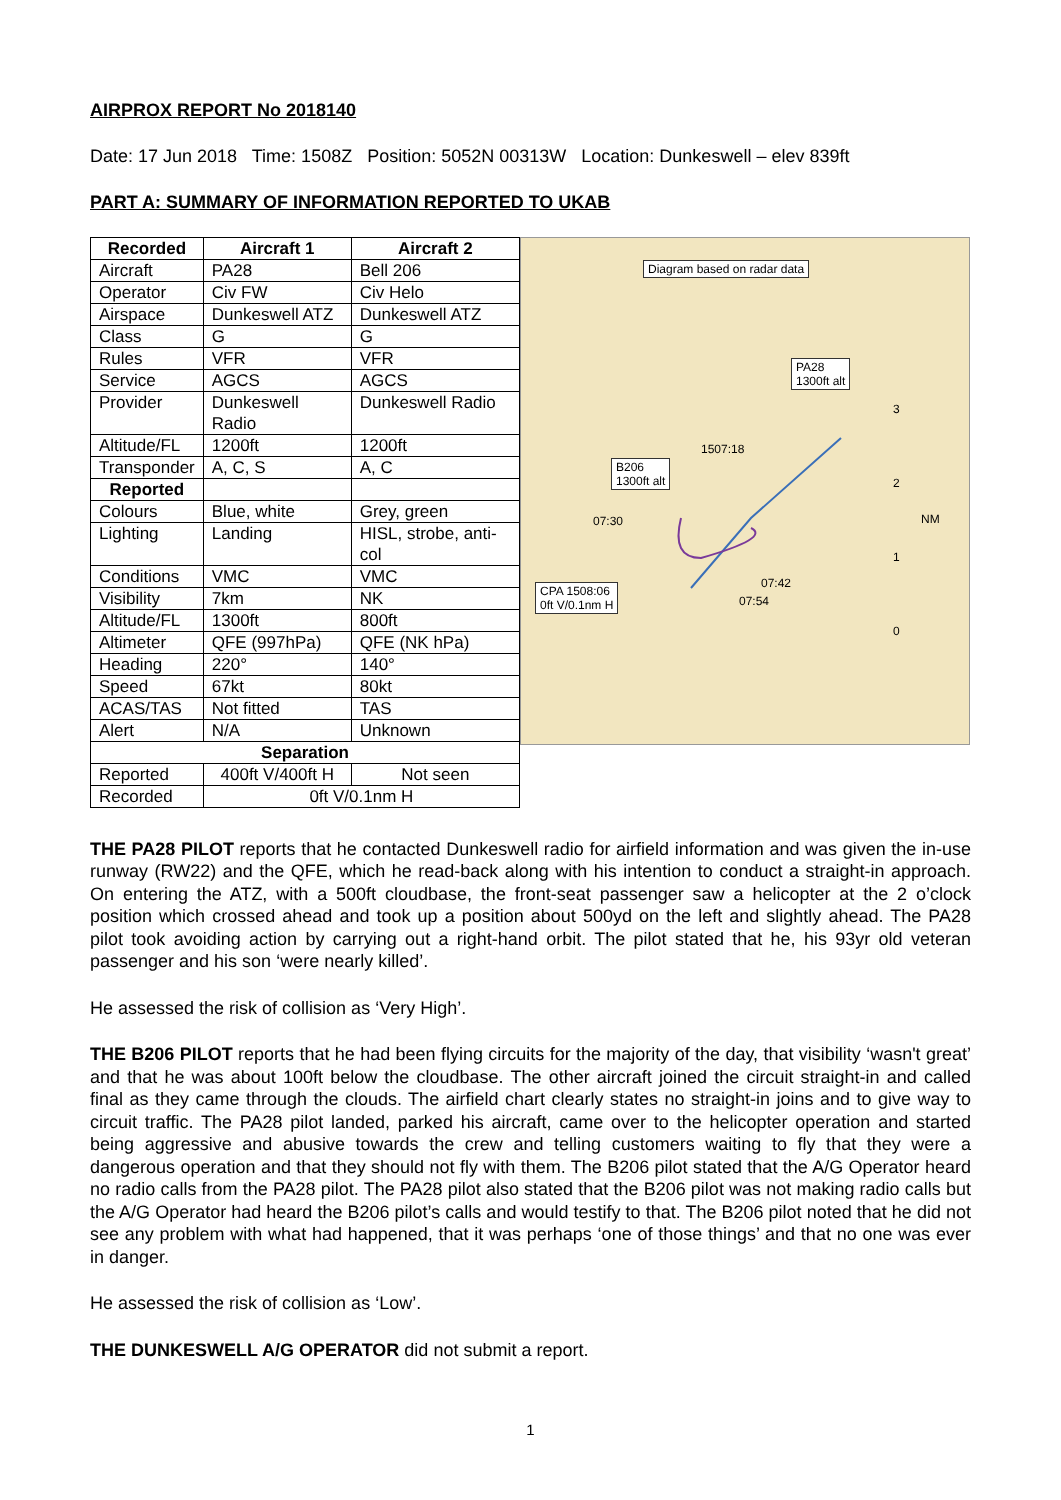AIRPROX REPORT No 2018140
Date: 17 Jun 2018 Time: 1508Z Position: 5052N 00313W Location: Dunkeswell – elev 839ft
PART A: SUMMARY OF INFORMATION REPORTED TO UKAB
| Recorded | Aircraft 1 | Aircraft 2 |
| --- | --- | --- |
| Aircraft | PA28 | Bell 206 |
| Operator | Civ FW | Civ Helo |
| Airspace | Dunkeswell ATZ | Dunkeswell ATZ |
| Class | G | G |
| Rules | VFR | VFR |
| Service | AGCS | AGCS |
| Provider | Dunkeswell Radio | Dunkeswell Radio |
| Altitude/FL | 1200ft | 1200ft |
| Transponder | A, C, S | A, C |
| Reported | | |
| Colours | Blue, white | Grey, green |
| Lighting | Landing | HISL, strobe, anti-col |
| Conditions | VMC | VMC |
| Visibility | 7km | NK |
| Altitude/FL | 1300ft | 800ft |
| Altimeter | QFE (997hPa) | QFE (NK hPa) |
| Heading | 220° | 140° |
| Speed | 67kt | 80kt |
| ACAS/TAS | Not fitted | TAS |
| Alert | N/A | Unknown |
| Separation | | |
| Reported | 400ft V/400ft H | Not seen |
| Recorded | 0ft V/0.1nm H | |
Diagram based on radar data
PA28
1300ft alt
B206
1300ft alt
1507:18
07:30
07:42
07:54
CPA 1508:06
0ft V/0.1nm H
3
2
NM
1
0
THE PA28 PILOT reports that he contacted Dunkeswell radio for airfield information and was given the in-use runway (RW22) and the QFE, which he read-back along with his intention to conduct a straight-in approach. On entering the ATZ, with a 500ft cloudbase, the front-seat passenger saw a helicopter at the 2 o’clock position which crossed ahead and took up a position about 500yd on the left and slightly ahead. The PA28 pilot took avoiding action by carrying out a right-hand orbit. The pilot stated that he, his 93yr old veteran passenger and his son ‘were nearly killed’.
He assessed the risk of collision as ‘Very High’.
THE B206 PILOT reports that he had been flying circuits for the majority of the day, that visibility ‘wasn't great’ and that he was about 100ft below the cloudbase. The other aircraft joined the circuit straight-in and called final as they came through the clouds. The airfield chart clearly states no straight-in joins and to give way to circuit traffic. The PA28 pilot landed, parked his aircraft, came over to the helicopter operation and started being aggressive and abusive towards the crew and telling customers waiting to fly that they were a dangerous operation and that they should not fly with them. The B206 pilot stated that the A/G Operator heard no radio calls from the PA28 pilot. The PA28 pilot also stated that the B206 pilot was not making radio calls but the A/G Operator had heard the B206 pilot’s calls and would testify to that. The B206 pilot noted that he did not see any problem with what had happened, that it was perhaps ‘one of those things’ and that no one was ever in danger.
He assessed the risk of collision as ‘Low’.
THE DUNKESWELL A/G OPERATOR did not submit a report.
1